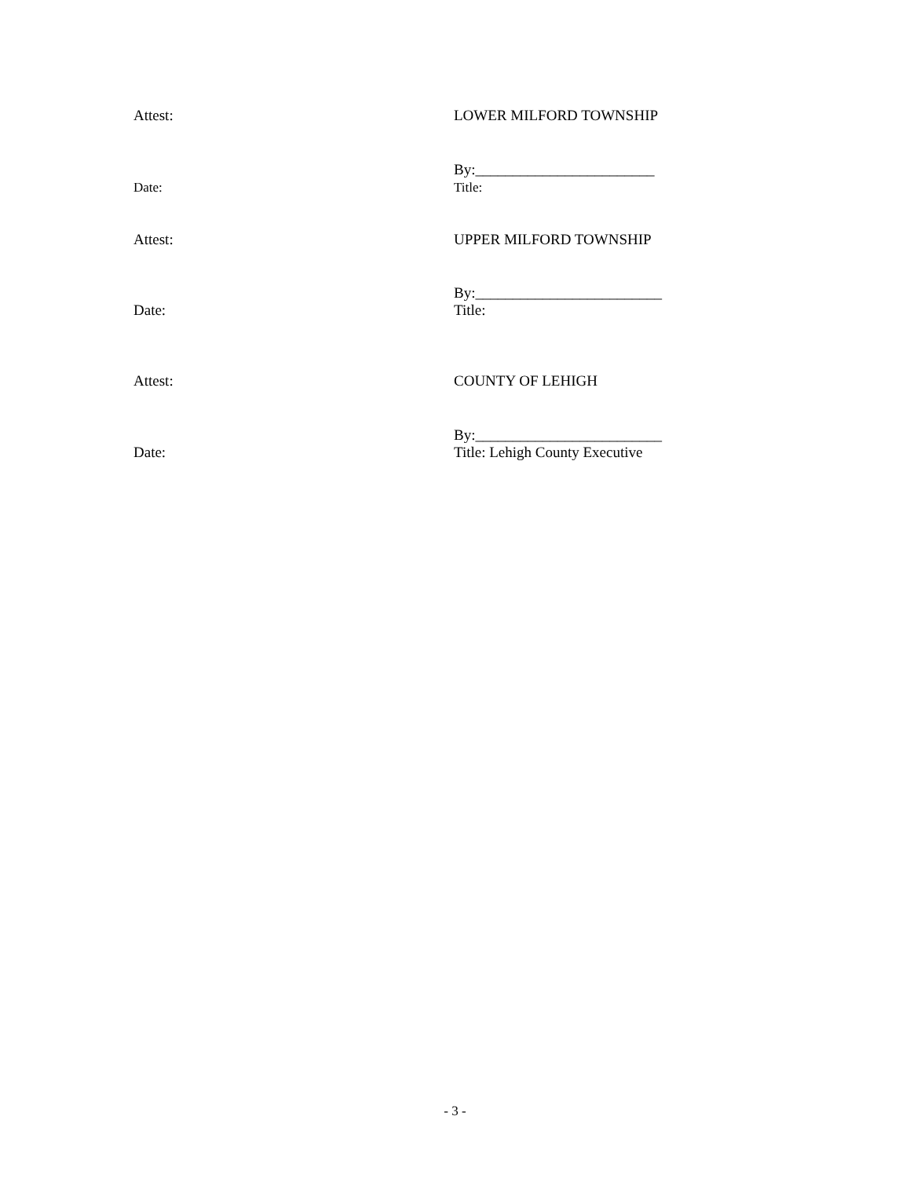Attest: LOWER MILFORD TOWNSHIP
Date: By:________________________
Title:
Attest: UPPER MILFORD TOWNSHIP
Date: By:_________________________
Title:
Attest: COUNTY OF LEHIGH
Date: By:_________________________
Title: Lehigh County Executive
- 3 -